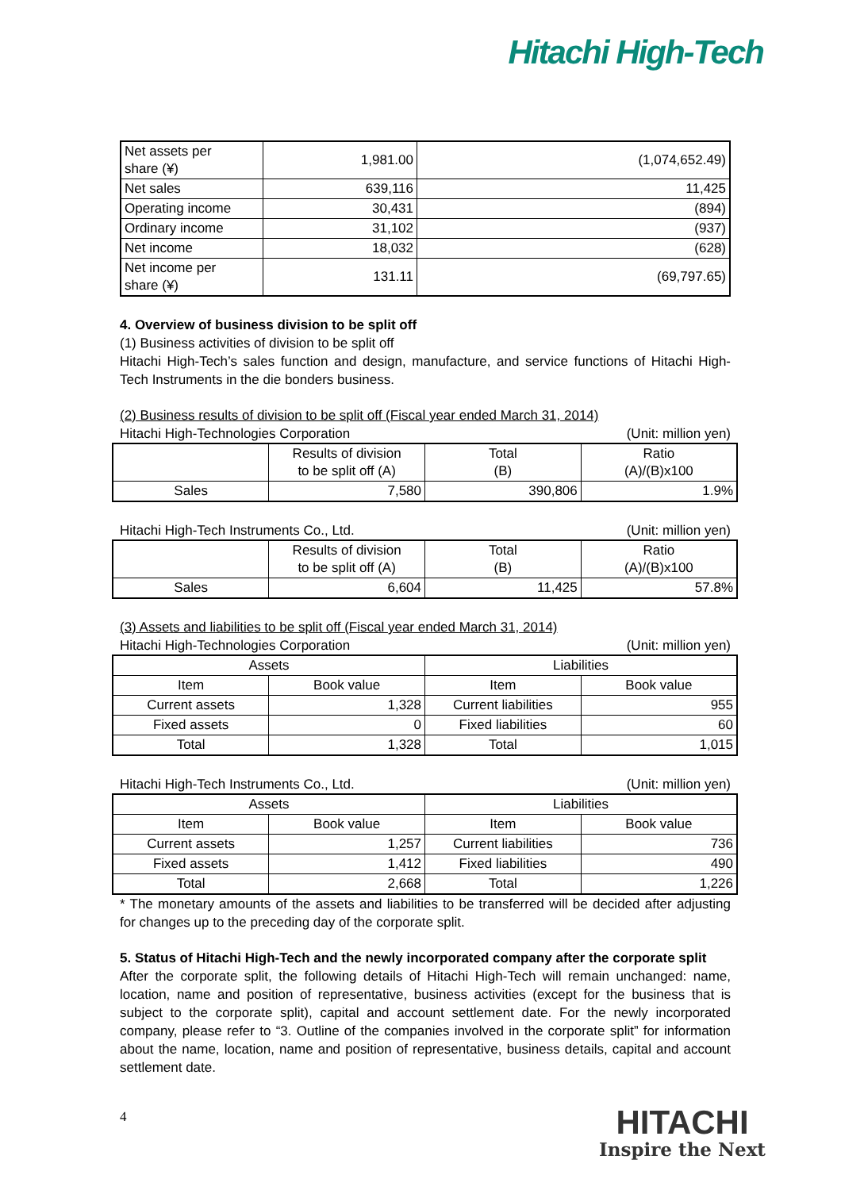Hitachi High-Tech
| Net assets per share (¥) | 1,981.00 | (1,074,652.49) |
| Net sales | 639,116 | 11,425 |
| Operating income | 30,431 | (894) |
| Ordinary income | 31,102 | (937) |
| Net income | 18,032 | (628) |
| Net income per share (¥) | 131.11 | (69,797.65) |
4. Overview of business division to be split off
(1) Business activities of division to be split off
Hitachi High-Tech’s sales function and design, manufacture, and service functions of Hitachi High-Tech Instruments in the die bonders business.
(2) Business results of division to be split off (Fiscal year ended March 31, 2014)
Hitachi High-Technologies Corporation (Unit: million yen)
| | Results of division to be split off (A) | Total (B) | Ratio (A)/(B)x100 |
| --- | --- | --- | --- |
| Sales | 7,580 | 390,806 | 1.9% |
Hitachi High-Tech Instruments Co., Ltd. (Unit: million yen)
| | Results of division to be split off (A) | Total (B) | Ratio (A)/(B)x100 |
| --- | --- | --- | --- |
| Sales | 6,604 | 11,425 | 57.8% |
(3) Assets and liabilities to be split off (Fiscal year ended March 31, 2014)
Hitachi High-Technologies Corporation (Unit: million yen)
| Assets | | Liabilities | |
| --- | --- | --- | --- |
| Item | Book value | Item | Book value |
| Current assets | 1,328 | Current liabilities | 955 |
| Fixed assets | 0 | Fixed liabilities | 60 |
| Total | 1,328 | Total | 1,015 |
Hitachi High-Tech Instruments Co., Ltd. (Unit: million yen)
| Assets | | Liabilities | |
| --- | --- | --- | --- |
| Item | Book value | Item | Book value |
| Current assets | 1,257 | Current liabilities | 736 |
| Fixed assets | 1,412 | Fixed liabilities | 490 |
| Total | 2,668 | Total | 1,226 |
* The monetary amounts of the assets and liabilities to be transferred will be decided after adjusting for changes up to the preceding day of the corporate split.
5. Status of Hitachi High-Tech and the newly incorporated company after the corporate split
After the corporate split, the following details of Hitachi High-Tech will remain unchanged: name, location, name and position of representative, business activities (except for the business that is subject to the corporate split), capital and account settlement date. For the newly incorporated company, please refer to “3. Outline of the companies involved in the corporate split” for information about the name, location, name and position of representative, business details, capital and account settlement date.
4
HITACHI
Inspire the Next